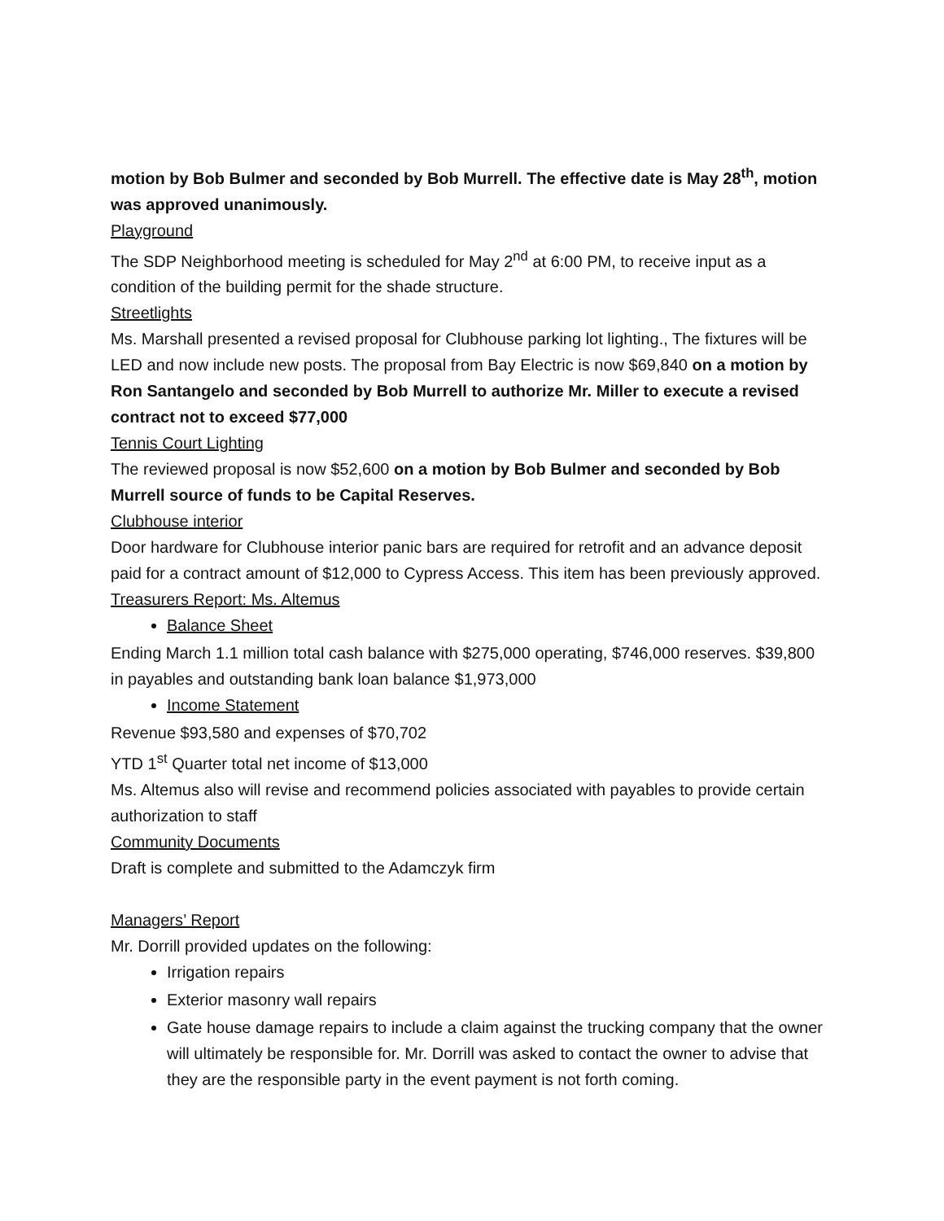motion by Bob Bulmer and seconded by Bob Murrell. The effective date is May 28<sup>th</sup>, motion was approved unanimously.
Playground
The SDP Neighborhood meeting is scheduled for May 2<sup>nd</sup> at 6:00 PM, to receive input as a condition of the building permit for the shade structure.
Streetlights
Ms. Marshall presented a revised proposal for Clubhouse parking lot lighting., The fixtures will be LED and now include new posts. The proposal from Bay Electric is now $69,840 on a motion by Ron Santangelo and seconded by Bob Murrell to authorize Mr. Miller to execute a revised contract not to exceed $77,000
Tennis Court Lighting
The reviewed proposal is now $52,600 on a motion by Bob Bulmer and seconded by Bob Murrell source of funds to be Capital Reserves.
Clubhouse interior
Door hardware for Clubhouse interior panic bars are required for retrofit and an advance deposit paid for a contract amount of $12,000 to Cypress Access. This item has been previously approved.
Treasurers Report: Ms. Altemus
Balance Sheet
Ending March 1.1 million total cash balance with $275,000 operating, $746,000 reserves. $39,800 in payables and outstanding bank loan balance $1,973,000
Income Statement
Revenue $93,580 and expenses of $70,702
YTD 1<sup>st</sup> Quarter total net income of $13,000
Ms. Altemus also will revise and recommend policies associated with payables to provide certain authorization to staff
Community Documents
Draft is complete and submitted to the Adamczyk firm
Managers’ Report
Mr. Dorrill provided updates on the following:
Irrigation repairs
Exterior masonry wall repairs
Gate house damage repairs to include a claim against the trucking company that the owner will ultimately be responsible for. Mr. Dorrill was asked to contact the owner to advise that they are the responsible party in the event payment is not forth coming.